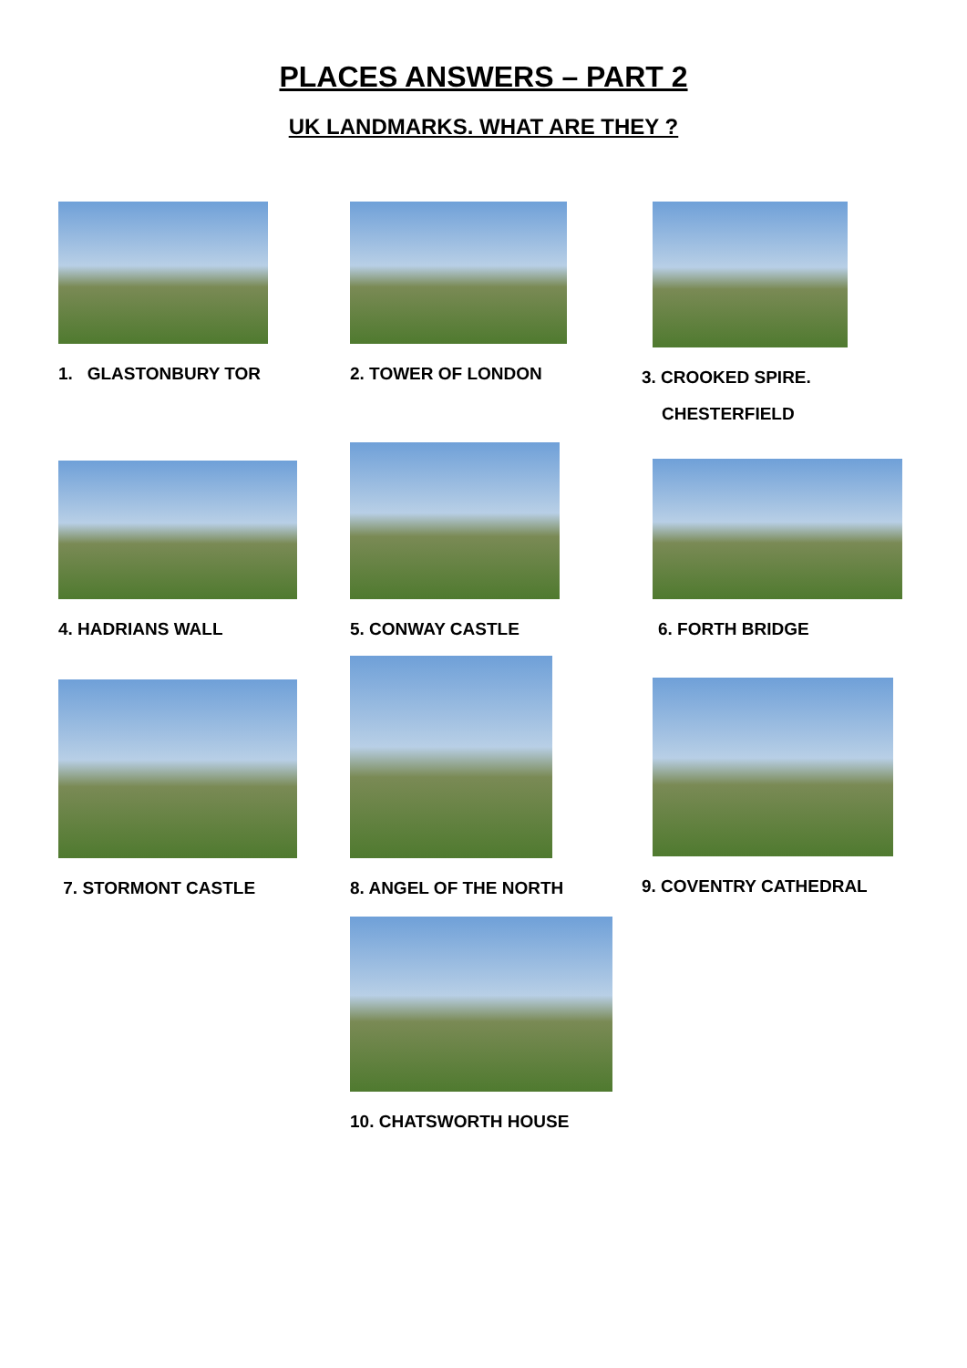PLACES ANSWERS – PART 2
UK LANDMARKS. WHAT ARE THEY ?
1. GLASTONBURY TOR 2. TOWER OF LONDON 3. CROOKED SPIRE.
CHESTERFIELD
4. HADRIANS WALL 5. CONWAY CASTLE 6. FORTH BRIDGE
7. STORMONT CASTLE 8. ANGEL OF THE NORTH 9. COVENTRY CATHEDRAL
10. CHATSWORTH HOUSE